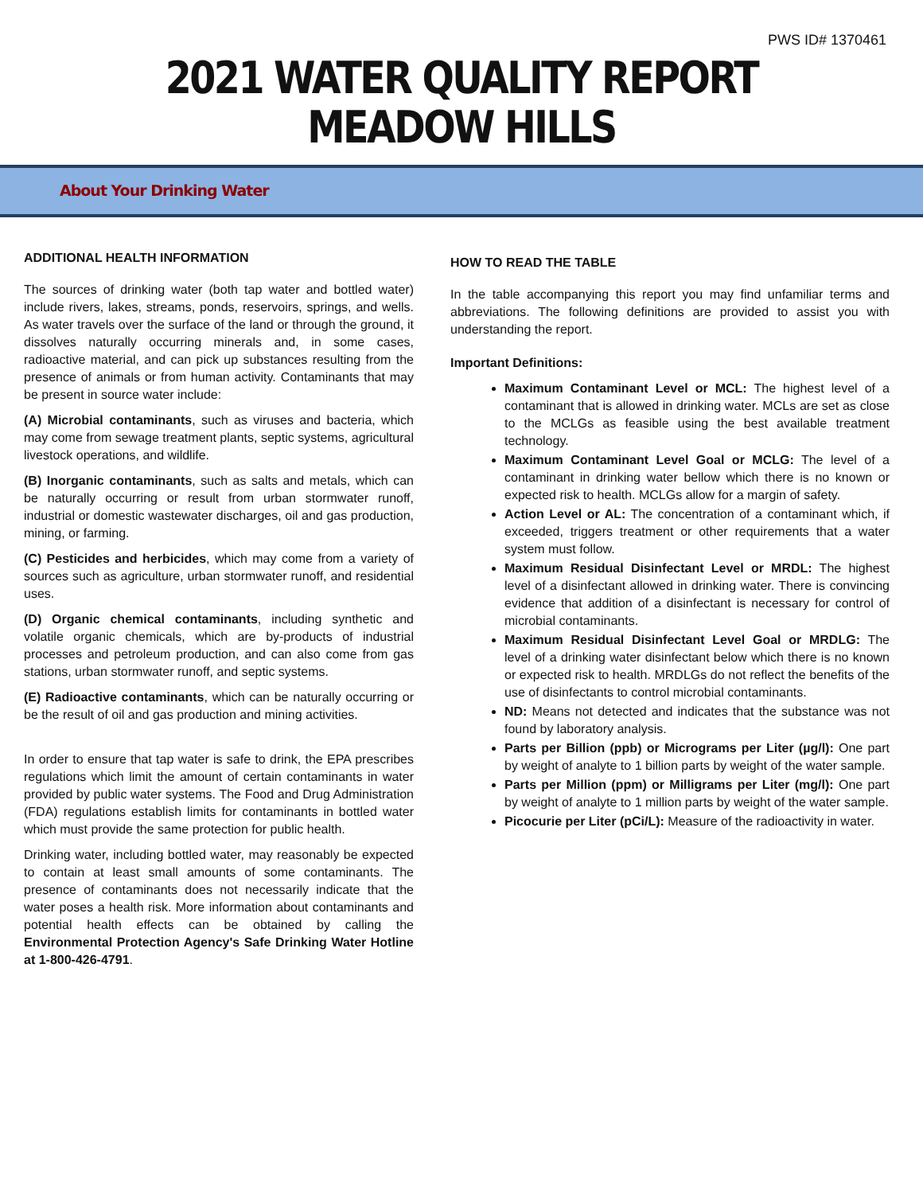PWS ID# 1370461
2021 WATER QUALITY REPORT
MEADOW HILLS
About Your Drinking Water
ADDITIONAL HEALTH INFORMATION
The sources of drinking water (both tap water and bottled water) include rivers, lakes, streams, ponds, reservoirs, springs, and wells. As water travels over the surface of the land or through the ground, it dissolves naturally occurring minerals and, in some cases, radioactive material, and can pick up substances resulting from the presence of animals or from human activity. Contaminants that may be present in source water include:
(A) Microbial contaminants, such as viruses and bacteria, which may come from sewage treatment plants, septic systems, agricultural livestock operations, and wildlife.
(B) Inorganic contaminants, such as salts and metals, which can be naturally occurring or result from urban stormwater runoff, industrial or domestic wastewater discharges, oil and gas production, mining, or farming.
(C) Pesticides and herbicides, which may come from a variety of sources such as agriculture, urban stormwater runoff, and residential uses.
(D) Organic chemical contaminants, including synthetic and volatile organic chemicals, which are by-products of industrial processes and petroleum production, and can also come from gas stations, urban stormwater runoff, and septic systems.
(E) Radioactive contaminants, which can be naturally occurring or be the result of oil and gas production and mining activities.
In order to ensure that tap water is safe to drink, the EPA prescribes regulations which limit the amount of certain contaminants in water provided by public water systems. The Food and Drug Administration (FDA) regulations establish limits for contaminants in bottled water which must provide the same protection for public health.
Drinking water, including bottled water, may reasonably be expected to contain at least small amounts of some contaminants. The presence of contaminants does not necessarily indicate that the water poses a health risk. More information about contaminants and potential health effects can be obtained by calling the Environmental Protection Agency's Safe Drinking Water Hotline at 1-800-426-4791.
HOW TO READ THE TABLE
In the table accompanying this report you may find unfamiliar terms and abbreviations. The following definitions are provided to assist you with understanding the report.
Important Definitions:
Maximum Contaminant Level or MCL: The highest level of a contaminant that is allowed in drinking water. MCLs are set as close to the MCLGs as feasible using the best available treatment technology.
Maximum Contaminant Level Goal or MCLG: The level of a contaminant in drinking water bellow which there is no known or expected risk to health. MCLGs allow for a margin of safety.
Action Level or AL: The concentration of a contaminant which, if exceeded, triggers treatment or other requirements that a water system must follow.
Maximum Residual Disinfectant Level or MRDL: The highest level of a disinfectant allowed in drinking water. There is convincing evidence that addition of a disinfectant is necessary for control of microbial contaminants.
Maximum Residual Disinfectant Level Goal or MRDLG: The level of a drinking water disinfectant below which there is no known or expected risk to health. MRDLGs do not reflect the benefits of the use of disinfectants to control microbial contaminants.
ND: Means not detected and indicates that the substance was not found by laboratory analysis.
Parts per Billion (ppb) or Micrograms per Liter (µg/l): One part by weight of analyte to 1 billion parts by weight of the water sample.
Parts per Million (ppm) or Milligrams per Liter (mg/l): One part by weight of analyte to 1 million parts by weight of the water sample.
Picocurie per Liter (pCi/L): Measure of the radioactivity in water.